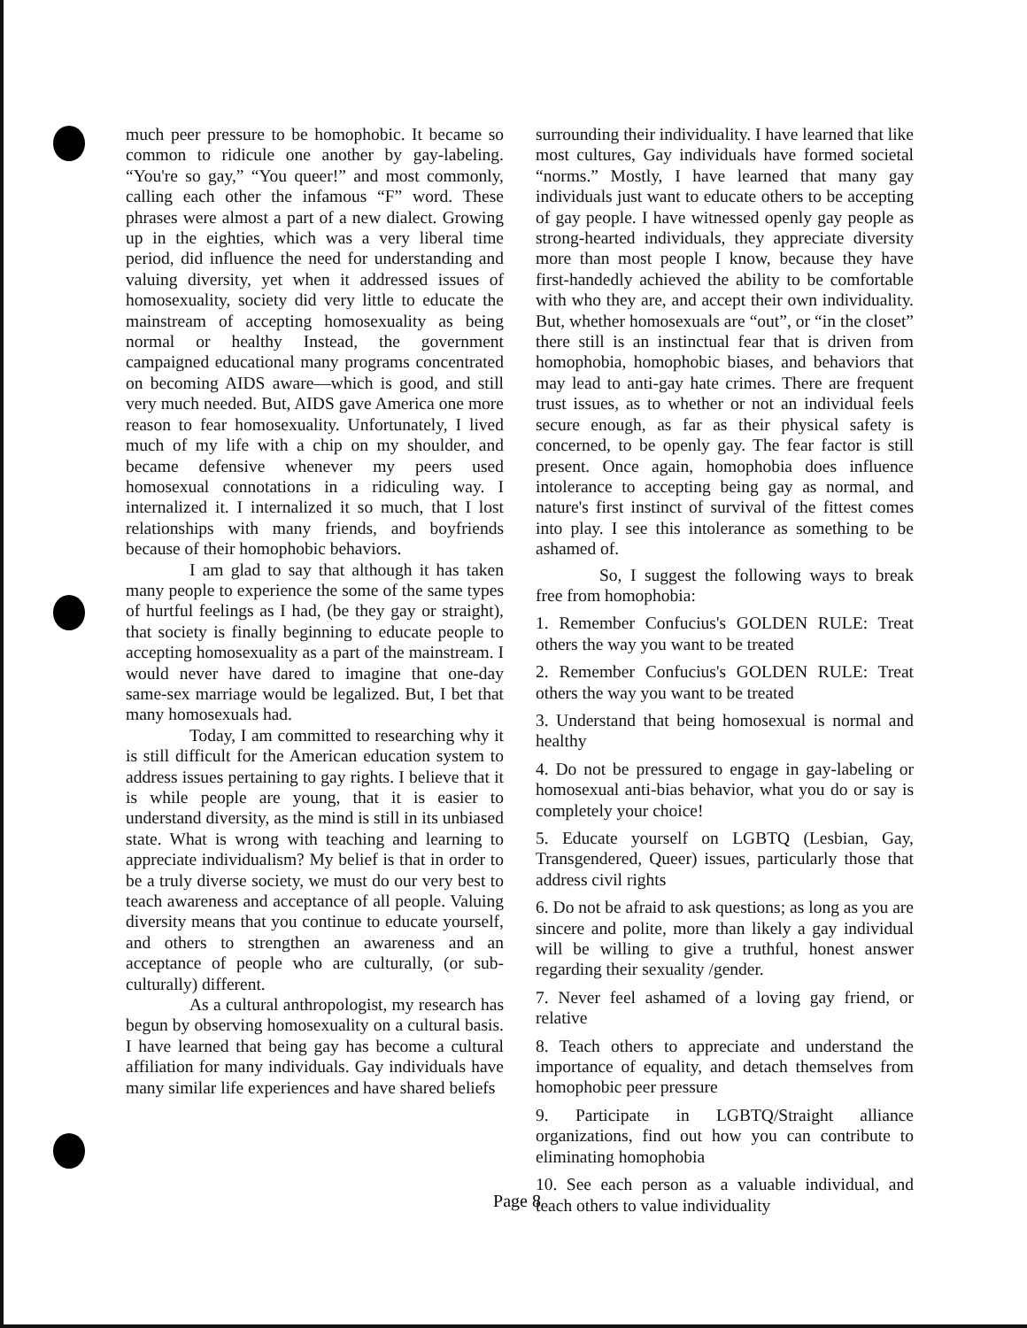much peer pressure to be homophobic. It became so common to ridicule one another by gay-labeling. “You're so gay,” “You queer!” and most commonly, calling each other the infamous “F” word. These phrases were almost a part of a new dialect. Growing up in the eighties, which was a very liberal time period, did influence the need for understanding and valuing diversity, yet when it addressed issues of homosexuality, society did very little to educate the mainstream of accepting homosexuality as being normal or healthy Instead, the government campaigned educational many programs concentrated on becoming AIDS aware—which is good, and still very much needed. But, AIDS gave America one more reason to fear homosexuality. Unfortunately, I lived much of my life with a chip on my shoulder, and became defensive whenever my peers used homosexual connotations in a ridiculing way. I internalized it. I internalized it so much, that I lost relationships with many friends, and boyfriends because of their homophobic behaviors.
I am glad to say that although it has taken many people to experience the some of the same types of hurtful feelings as I had, (be they gay or straight), that society is finally beginning to educate people to accepting homosexuality as a part of the mainstream. I would never have dared to imagine that one-day same-sex marriage would be legalized. But, I bet that many homosexuals had.
Today, I am committed to researching why it is still difficult for the American education system to address issues pertaining to gay rights. I believe that it is while people are young, that it is easier to understand diversity, as the mind is still in its unbiased state. What is wrong with teaching and learning to appreciate individualism? My belief is that in order to be a truly diverse society, we must do our very best to teach awareness and acceptance of all people. Valuing diversity means that you continue to educate yourself, and others to strengthen an awareness and an acceptance of people who are culturally, (or sub-culturally) different.
As a cultural anthropologist, my research has begun by observing homosexuality on a cultural basis. I have learned that being gay has become a cultural affiliation for many individuals. Gay individuals have many similar life experiences and have shared beliefs
surrounding their individuality. I have learned that like most cultures, Gay individuals have formed societal “norms.” Mostly, I have learned that many gay individuals just want to educate others to be accepting of gay people. I have witnessed openly gay people as strong-hearted individuals, they appreciate diversity more than most people I know, because they have first-handedly achieved the ability to be comfortable with who they are, and accept their own individuality. But, whether homosexuals are “out”, or “in the closet” there still is an instinctual fear that is driven from homophobia, homophobic biases, and behaviors that may lead to anti-gay hate crimes. There are frequent trust issues, as to whether or not an individual feels secure enough, as far as their physical safety is concerned, to be openly gay. The fear factor is still present. Once again, homophobia does influence intolerance to accepting being gay as normal, and nature's first instinct of survival of the fittest comes into play. I see this intolerance as something to be ashamed of.
So, I suggest the following ways to break free from homophobia:
1. Remember Confucius's GOLDEN RULE: Treat others the way you want to be treated
2. Remember Confucius's GOLDEN RULE: Treat others the way you want to be treated
3. Understand that being homosexual is normal and healthy
4. Do not be pressured to engage in gay-labeling or homosexual anti-bias behavior, what you do or say is completely your choice!
5. Educate yourself on LGBTQ (Lesbian, Gay, Transgendered, Queer) issues, particularly those that address civil rights
6. Do not be afraid to ask questions; as long as you are sincere and polite, more than likely a gay individual will be willing to give a truthful, honest answer regarding their sexuality /gender.
7. Never feel ashamed of a loving gay friend, or relative
8. Teach others to appreciate and understand the importance of equality, and detach themselves from homophobic peer pressure
9. Participate in LGBTQ/Straight alliance organizations, find out how you can contribute to eliminating homophobia
10. See each person as a valuable individual, and teach others to value individuality
Page 8